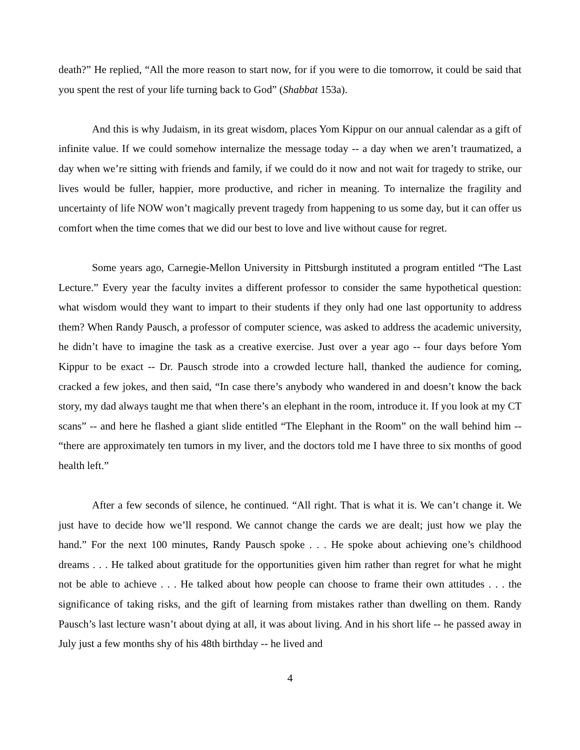death?” He replied, “All the more reason to start now, for if you were to die tomorrow, it could be said that you spent the rest of your life turning back to God” (Shabbat 153a).
And this is why Judaism, in its great wisdom, places Yom Kippur on our annual calendar as a gift of infinite value. If we could somehow internalize the message today -- a day when we aren’t traumatized, a day when we’re sitting with friends and family, if we could do it now and not wait for tragedy to strike, our lives would be fuller, happier, more productive, and richer in meaning. To internalize the fragility and uncertainty of life NOW won’t magically prevent tragedy from happening to us some day, but it can offer us comfort when the time comes that we did our best to love and live without cause for regret.
Some years ago, Carnegie-Mellon University in Pittsburgh instituted a program entitled “The Last Lecture.” Every year the faculty invites a different professor to consider the same hypothetical question: what wisdom would they want to impart to their students if they only had one last opportunity to address them? When Randy Pausch, a professor of computer science, was asked to address the academic university, he didn’t have to imagine the task as a creative exercise. Just over a year ago -- four days before Yom Kippur to be exact -- Dr. Pausch strode into a crowded lecture hall, thanked the audience for coming, cracked a few jokes, and then said, “In case there’s anybody who wandered in and doesn’t know the back story, my dad always taught me that when there’s an elephant in the room, introduce it. If you look at my CT scans” -- and here he flashed a giant slide entitled “The Elephant in the Room” on the wall behind him -- “there are approximately ten tumors in my liver, and the doctors told me I have three to six months of good health left.”
After a few seconds of silence, he continued. “All right. That is what it is. We can’t change it. We just have to decide how we’ll respond. We cannot change the cards we are dealt; just how we play the hand.” For the next 100 minutes, Randy Pausch spoke . . . He spoke about achieving one’s childhood dreams . . . He talked about gratitude for the opportunities given him rather than regret for what he might not be able to achieve . . . He talked about how people can choose to frame their own attitudes . . . the significance of taking risks, and the gift of learning from mistakes rather than dwelling on them. Randy Pausch’s last lecture wasn’t about dying at all, it was about living. And in his short life -- he passed away in July just a few months shy of his 48th birthday -- he lived and
4